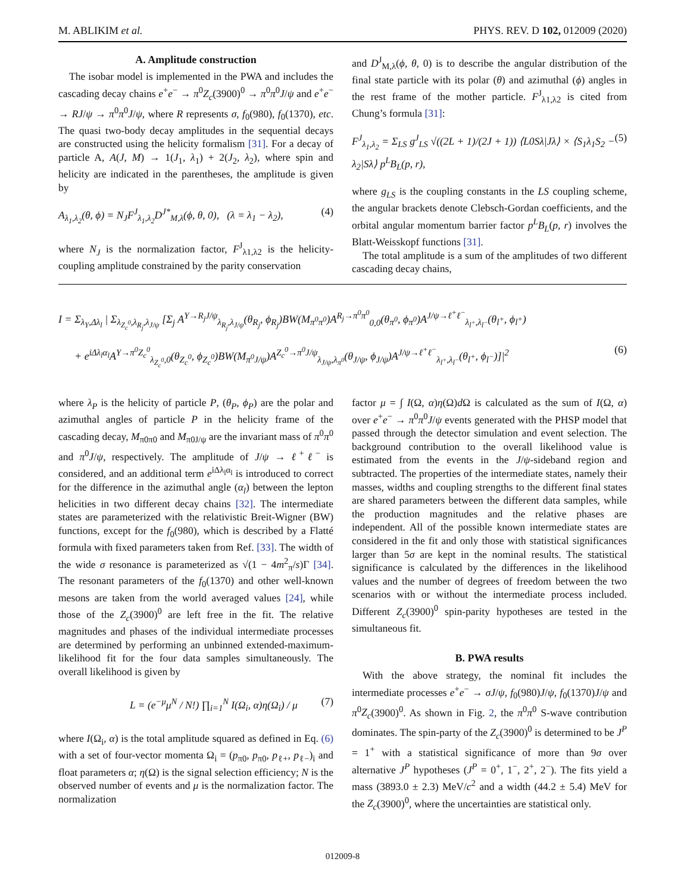M. ABLIKIM et al. PHYS. REV. D 102, 012009 (2020)
A. Amplitude construction
The isobar model is implemented in the PWA and includes the cascading decay chains e<sup>+</sup>e<sup>−</sup> → π<sup>0</sup>Z<sub>c</sub>(3900)<sup>0</sup> → π<sup>0</sup>π<sup>0</sup>J/ψ and e<sup>+</sup>e<sup>−</sup> → RJ/ψ → π<sup>0</sup>π<sup>0</sup>J/ψ, where R represents σ, f<sub>0</sub>(980), f<sub>0</sub>(1370), etc. The quasi two-body decay amplitudes in the sequential decays are constructed using the helicity formalism [31]. For a decay of particle A, A(J, M) → 1(J<sub>1</sub>, λ<sub>1</sub>) + 2(J<sub>2</sub>, λ<sub>2</sub>), where spin and helicity are indicated in the parentheses, the amplitude is given by
A<sub>λ<sub>1</sub>,λ<sub>2</sub></sub>(θ, ϕ) = N<sub>J</sub>F<sup>J</sup><sub>λ<sub>1</sub>,λ<sub>2</sub></sub>D<sup>J*</sup><sub>M,λ</sub>(ϕ, θ, 0), (λ = λ<sub>1</sub> − λ<sub>2</sub>), (4)
where N<sub>J</sub> is the normalization factor, F<sup>J</sup><sub>λ1,λ2</sub> is the helicity-coupling amplitude constrained by the parity conservation
and D<sup>J</sup><sub>M,λ</sub>(ϕ, θ, 0) is to describe the angular distribution of the final state particle with its polar (θ) and azimuthal (ϕ) angles in the rest frame of the mother particle. F<sup>J</sup><sub>λ1,λ2</sub> is cited from Chung’s formula [31]:
F<sup>J</sup><sub>λ<sub>1</sub>,λ<sub>2</sub></sub> = Σ<sub>LS</sub> g<sup>J</sup><sub>LS</sub> √((2L + 1)/(2J + 1)) ⟨L0Sλ|Jλ⟩ × ⟨S<sub>1</sub>λ<sub>1</sub>S<sub>2</sub> − λ<sub>2</sub>|Sλ⟩ p<sup>L</sup>B<sub>L</sub>(p, r), (5)
where g<sub>LS</sub> is the coupling constants in the LS coupling scheme, the angular brackets denote Clebsch-Gordan coefficients, and the orbital angular momentum barrier factor p<sup>L</sup>B<sub>L</sub>(p, r) involves the Blatt-Weisskopf functions [31].
The total amplitude is a sum of the amplitudes of two different cascading decay chains,
I = Σ<sub>λ<sub>Y</sub>,Δλ<sub>l</sub></sub> | Σ<sub>λ<sub>Z<sub>c</sub><sup>0</sup></sub>,λ<sub>R<sub>j</sub></sub>,λ<sub>J/ψ</sub></sub> [Σ<sub>j</sub> A<sup>Y→R<sub>j</sub>J/ψ</sup><sub>λ<sub>R<sub>j</sub></sub>,λ<sub>J/ψ</sub></sub>(θ<sub>R<sub>j</sub></sub>, ϕ<sub>R<sub>j</sub></sub>)BW(M<sub>π<sup>0</sup>π<sup>0</sup></sub>)A<sup>R<sub>j</sub>→π<sup>0</sup>π<sup>0</sup></sup><sub>0,0</sub>(θ<sub>π<sup>0</sup></sub>, ϕ<sub>π<sup>0</sup></sub>)A<sup>J/ψ→ℓ<sup>+</sup>ℓ<sup>−</sup></sup><sub>λ<sub>l<sup>+</sup></sub>,λ<sub>l<sup>−</sup></sub></sub>(θ<sub>l<sup>+</sup></sub>, ϕ<sub>l<sup>+</sup></sub>)
+ e<sup>iΔλ<sub>l</sub>α<sub>l</sub></sup>A<sup>Y→π<sup>0</sup>Z<sub>c</sub><sup>0</sup></sup><sub>λ<sub>Z<sub>c</sub><sup>0</sup></sub>,0</sub>(θ<sub>Z<sub>c</sub><sup>0</sup></sub>, ϕ<sub>Z<sub>c</sub><sup>0</sup></sub>)BW(M<sub>π<sup>0</sup>J/ψ</sub>)A<sup>Z<sub>c</sub><sup>0</sup>→π<sup>0</sup>J/ψ</sup><sub>λ<sub>J/ψ</sub>,λ<sub>π<sup>0</sup></sub></sub>(θ<sub>J/ψ</sub>, ϕ<sub>J/ψ</sub>)A<sup>J/ψ→ℓ<sup>+</sup>ℓ<sup>−</sup></sup><sub>λ<sub>l<sup>+</sup></sub>,λ<sub>l<sup>−</sup></sub></sub>(θ<sub>l<sup>+</sup></sub>, ϕ<sub>l<sup>−</sup></sub>)]|<sup>2</sup> (6)
where λ<sub>P</sub> is the helicity of particle P, (θ<sub>P</sub>, ϕ<sub>P</sub>) are the polar and azimuthal angles of particle P in the helicity frame of the cascading decay, M<sub>π0π0</sub> and M<sub>π0J/ψ</sub> are the invariant mass of π<sup>0</sup>π<sup>0</sup> and π<sup>0</sup>J/ψ, respectively. The amplitude of J/ψ → ℓ<sup>+</sup>ℓ<sup>−</sup> is considered, and an additional term e<sup>iΔλ<sub>l</sub>α<sub>l</sub></sup> is introduced to correct for the difference in the azimuthal angle (α<sub>l</sub>) between the lepton helicities in two different decay chains [32]. The intermediate states are parameterized with the relativistic Breit-Wigner (BW) functions, except for the f<sub>0</sub>(980), which is described by a Flatté formula with fixed parameters taken from Ref. [33]. The width of the wide σ resonance is parameterized as √(1 − 4m<sup>2</sup><sub>π</sub>/s)Γ [34]. The resonant parameters of the f<sub>0</sub>(1370) and other well-known mesons are taken from the world averaged values [24], while those of the Z<sub>c</sub>(3900)<sup>0</sup> are left free in the fit. The relative magnitudes and phases of the individual intermediate processes are determined by performing an unbinned extended-maximum-likelihood fit for the four data samples simultaneously. The overall likelihood is given by
L = (e<sup>−μ</sup>μ<sup>N</sup> / N!) ∏<sub>i=1</sub><sup>N</sup> I(Ω<sub>i</sub>, α)η(Ω<sub>i</sub>) / μ (7)
where I(Ω<sub>i</sub>, α) is the total amplitude squared as defined in Eq. (6) with a set of four-vector momenta Ω<sub>i</sub> = (p<sub>π0</sub>, p<sub>π0</sub>, p<sub>ℓ+</sub>, p<sub>ℓ−</sub>)<sub>i</sub> and float parameters α; η(Ω) is the signal selection efficiency; N is the observed number of events and μ is the normalization factor. The normalization
factor μ = ∫ I(Ω, α)η(Ω)d Ω is calculated as the sum of I(Ω, α) over e<sup>+</sup>e<sup>−</sup> → π<sup>0</sup>π<sup>0</sup>J/ψ events generated with the PHSP model that passed through the detector simulation and event selection. The background contribution to the overall likelihood value is estimated from the events in the J/ψ-sideband region and subtracted. The properties of the intermediate states, namely their masses, widths and coupling strengths to the different final states are shared parameters between the different data samples, while the production magnitudes and the relative phases are independent. All of the possible known intermediate states are considered in the fit and only those with statistical significances larger than 5σ are kept in the nominal results. The statistical significance is calculated by the differences in the likelihood values and the number of degrees of freedom between the two scenarios with or without the intermediate process included. Different Z<sub>c</sub>(3900)<sup>0</sup> spin-parity hypotheses are tested in the simultaneous fit.
B. PWA results
With the above strategy, the nominal fit includes the intermediate processes e<sup>+</sup>e<sup>−</sup> → σJ/ψ, f<sub>0</sub>(980)J/ψ, f<sub>0</sub>(1370)J/ψ and π<sup>0</sup>Z<sub>c</sub>(3900)<sup>0</sup>. As shown in Fig. 2, the π<sup>0</sup>π<sup>0</sup> S-wave contribution dominates. The spin-party of the Z<sub>c</sub>(3900)<sup>0</sup> is determined to be J<sup>P</sup> = 1<sup>+</sup> with a statistical significance of more than 9σ over alternative J<sup>P</sup> hypotheses (J<sup>P</sup> = 0<sup>+</sup>, 1<sup>−</sup>, 2<sup>+</sup>, 2<sup>−</sup>). The fits yield a mass (3893.0 ± 2.3) MeV/c<sup>2</sup> and a width (44.2 ± 5.4) MeV for the Z<sub>c</sub>(3900)<sup>0</sup>, where the uncertainties are statistical only.
012009-8